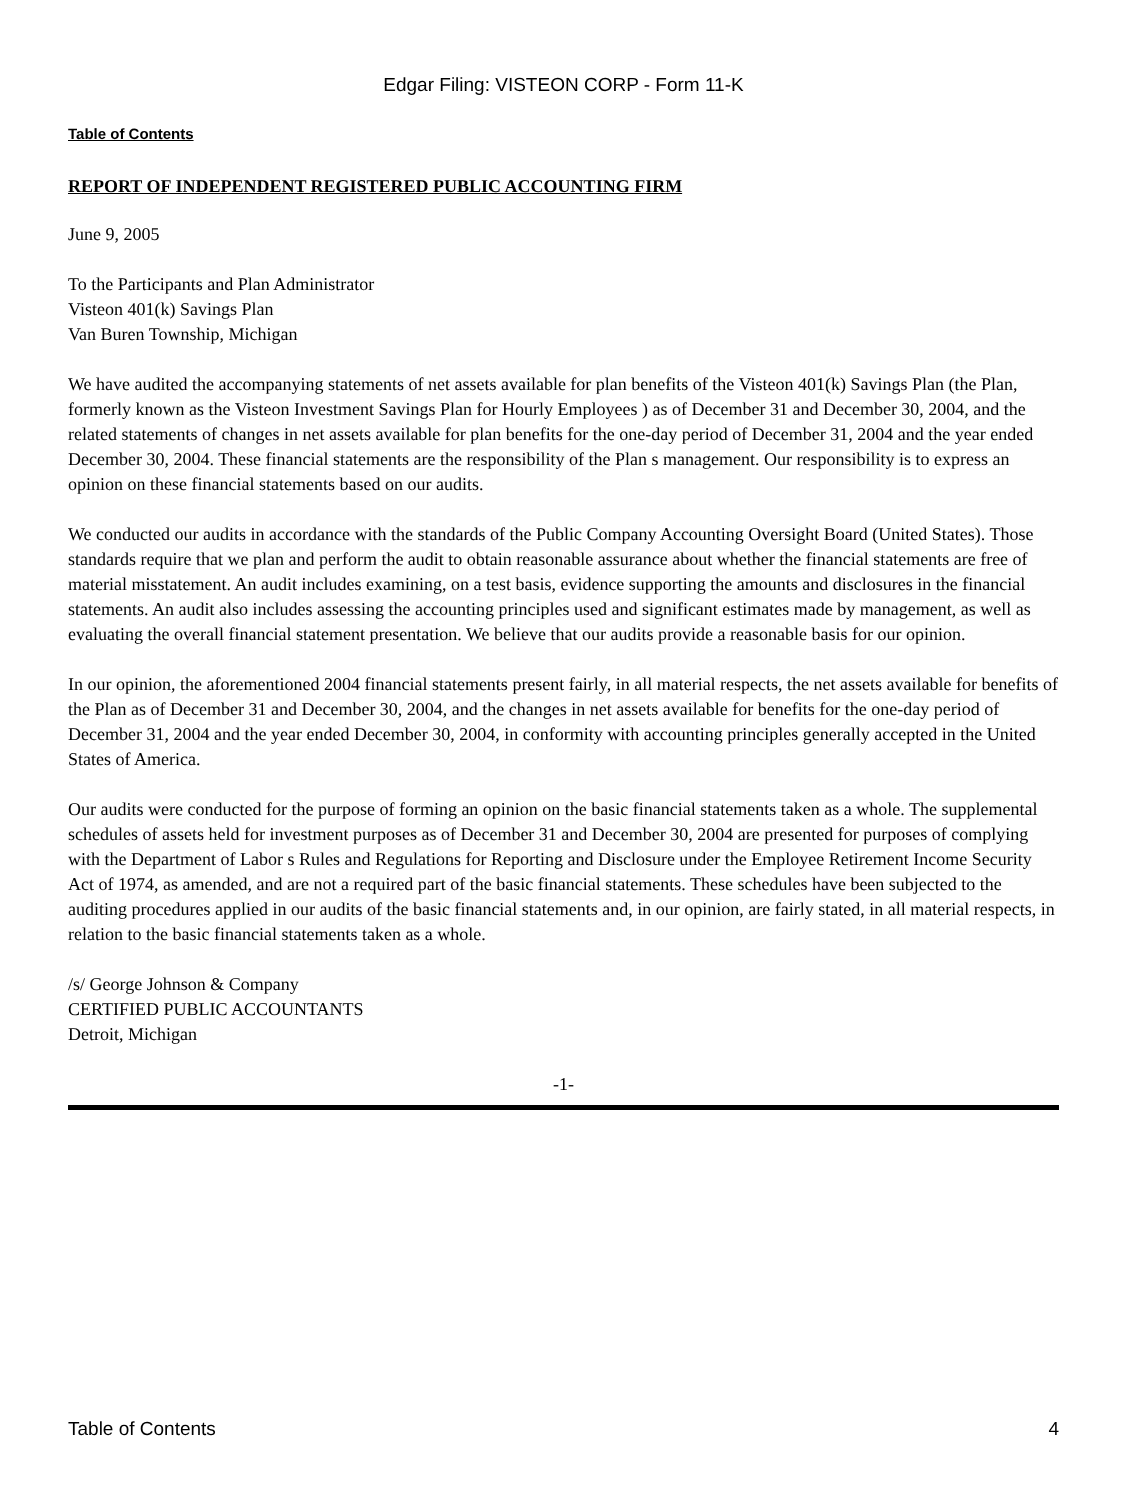Edgar Filing: VISTEON CORP - Form 11-K
Table of Contents
REPORT OF INDEPENDENT REGISTERED PUBLIC ACCOUNTING FIRM
June 9, 2005
To the Participants and Plan Administrator
Visteon 401(k) Savings Plan
Van Buren Township, Michigan
We have audited the accompanying statements of net assets available for plan benefits of the Visteon 401(k) Savings Plan (the Plan, formerly known as the Visteon Investment Savings Plan for Hourly Employees ) as of December 31 and December 30, 2004, and the related statements of changes in net assets available for plan benefits for the one-day period of December 31, 2004 and the year ended December 30, 2004. These financial statements are the responsibility of the Plan s management. Our responsibility is to express an opinion on these financial statements based on our audits.
We conducted our audits in accordance with the standards of the Public Company Accounting Oversight Board (United States). Those standards require that we plan and perform the audit to obtain reasonable assurance about whether the financial statements are free of material misstatement. An audit includes examining, on a test basis, evidence supporting the amounts and disclosures in the financial statements. An audit also includes assessing the accounting principles used and significant estimates made by management, as well as evaluating the overall financial statement presentation. We believe that our audits provide a reasonable basis for our opinion.
In our opinion, the aforementioned 2004 financial statements present fairly, in all material respects, the net assets available for benefits of the Plan as of December 31 and December 30, 2004, and the changes in net assets available for benefits for the one-day period of December 31, 2004 and the year ended December 30, 2004, in conformity with accounting principles generally accepted in the United States of America.
Our audits were conducted for the purpose of forming an opinion on the basic financial statements taken as a whole. The supplemental schedules of assets held for investment purposes as of December 31 and December 30, 2004 are presented for purposes of complying with the Department of Labor s Rules and Regulations for Reporting and Disclosure under the Employee Retirement Income Security Act of 1974, as amended, and are not a required part of the basic financial statements. These schedules have been subjected to the auditing procedures applied in our audits of the basic financial statements and, in our opinion, are fairly stated, in all material respects, in relation to the basic financial statements taken as a whole.
/s/ George Johnson & Company
CERTIFIED PUBLIC ACCOUNTANTS
Detroit, Michigan
-1-
Table of Contents 4